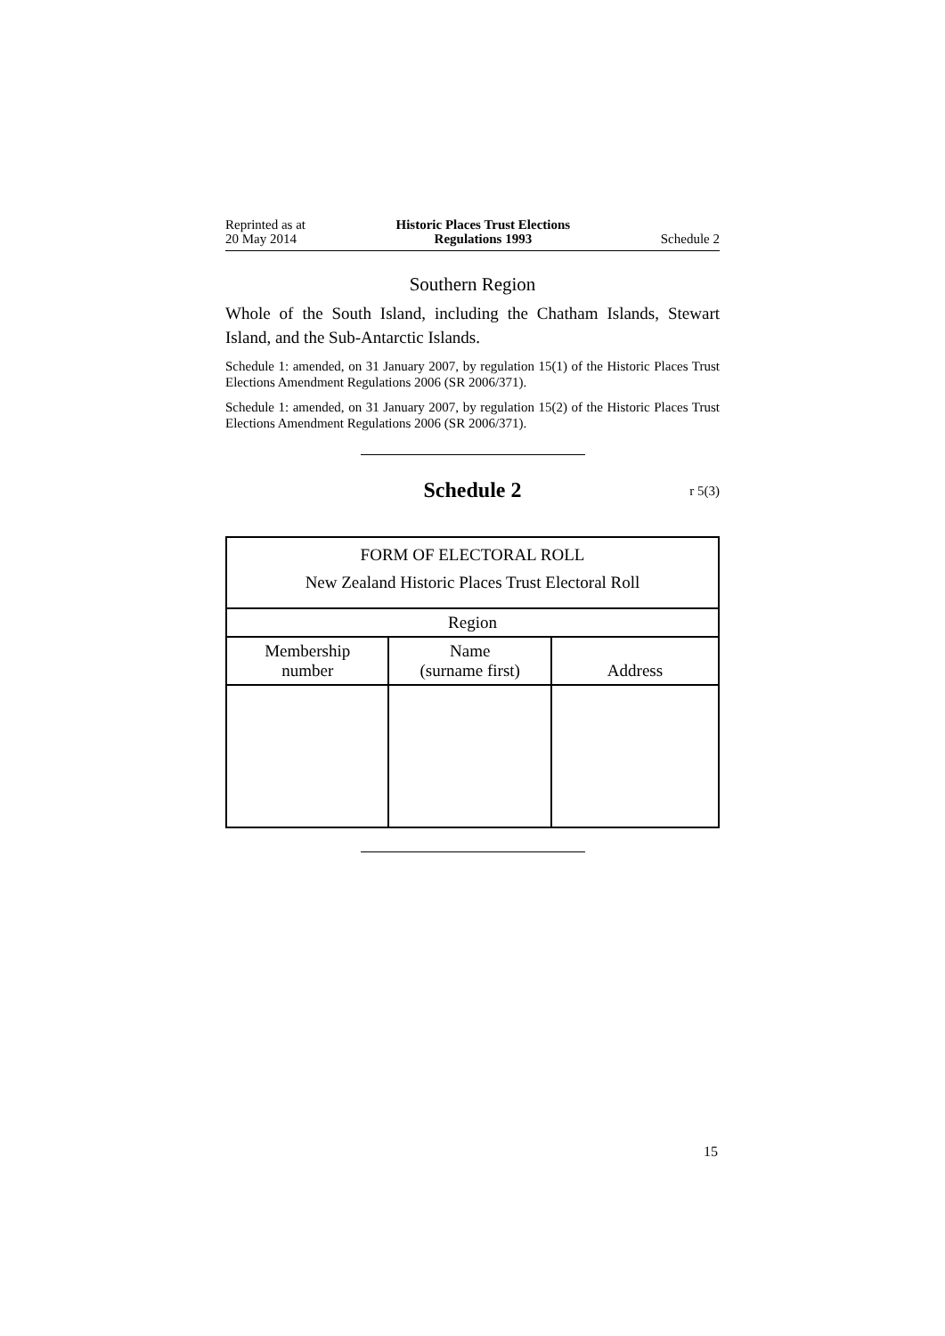Reprinted as at
20 May 2014
Historic Places Trust Elections
Regulations 1993
Schedule 2
Southern Region
Whole of the South Island, including the Chatham Islands, Stewart Island, and the Sub-Antarctic Islands.
Schedule 1: amended, on 31 January 2007, by regulation 15(1) of the Historic Places Trust Elections Amendment Regulations 2006 (SR 2006/371).
Schedule 1: amended, on 31 January 2007, by regulation 15(2) of the Historic Places Trust Elections Amendment Regulations 2006 (SR 2006/371).
Schedule 2 r 5(3)
| FORM OF ELECTORAL ROLL New Zealand Historic Places Trust Electoral Roll | | |
| --- | --- | --- |
| Region | | |
| Membership number | Name (surname first) | Address |
15